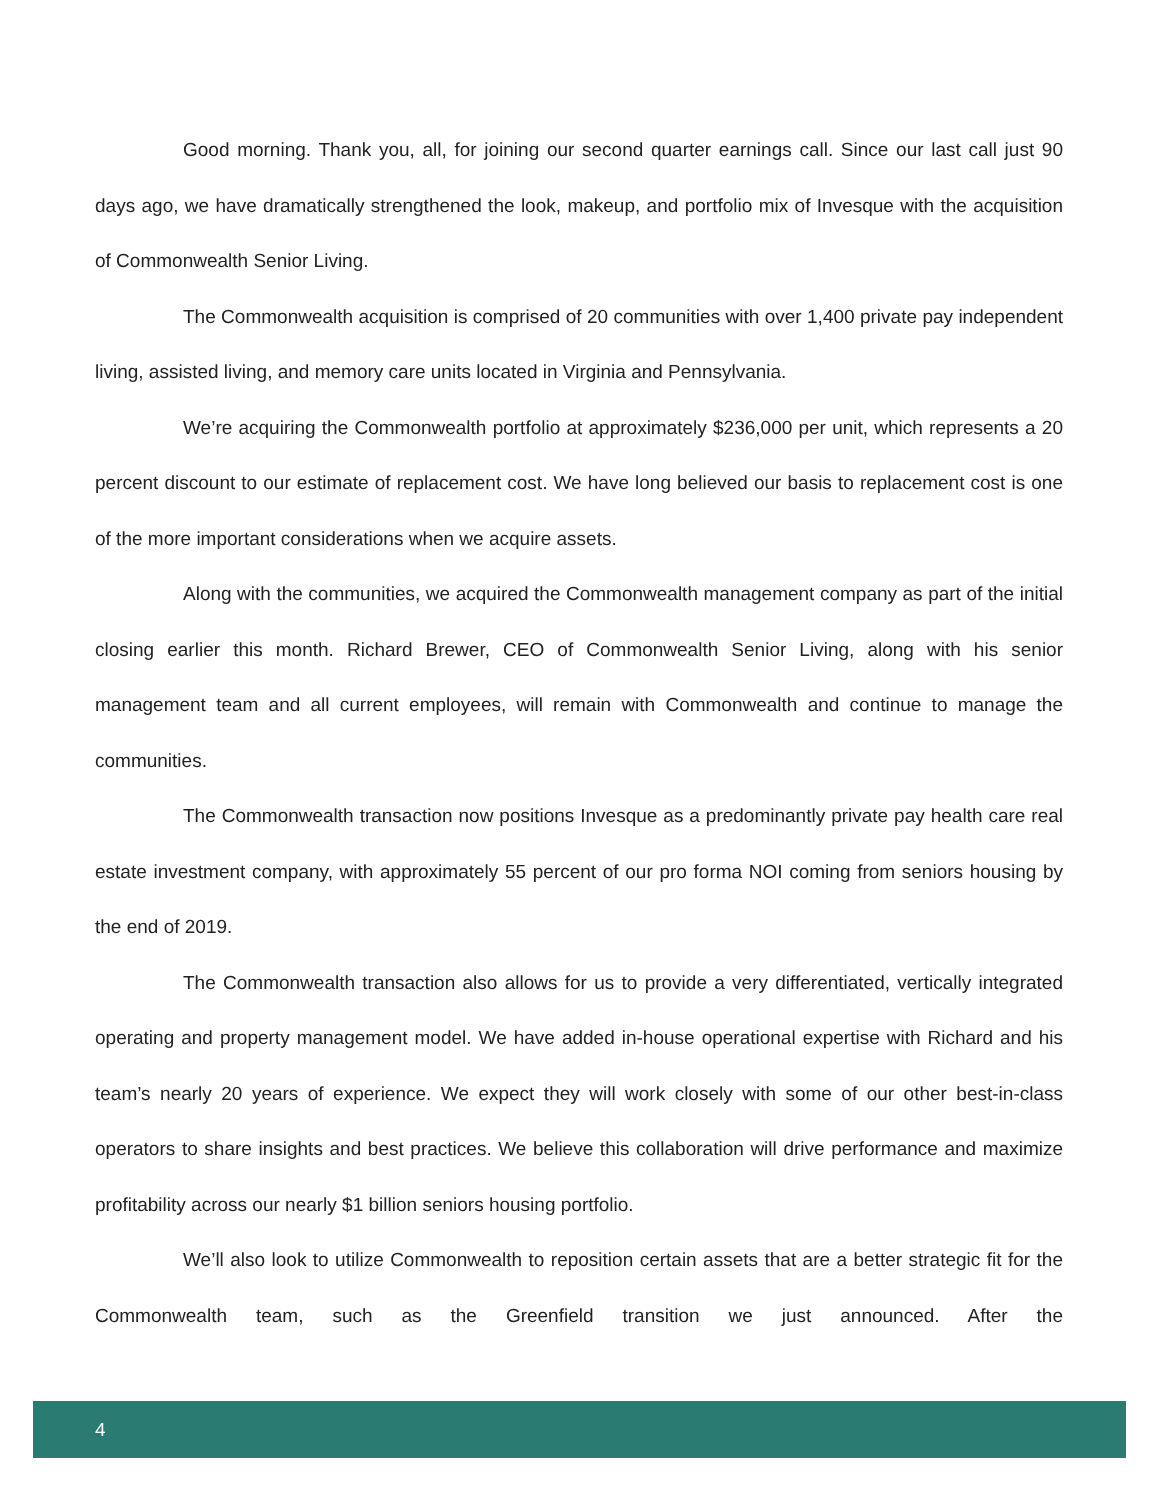Good morning. Thank you, all, for joining our second quarter earnings call. Since our last call just 90 days ago, we have dramatically strengthened the look, makeup, and portfolio mix of Invesque with the acquisition of Commonwealth Senior Living.
The Commonwealth acquisition is comprised of 20 communities with over 1,400 private pay independent living, assisted living, and memory care units located in Virginia and Pennsylvania.
We’re acquiring the Commonwealth portfolio at approximately $236,000 per unit, which represents a 20 percent discount to our estimate of replacement cost. We have long believed our basis to replacement cost is one of the more important considerations when we acquire assets.
Along with the communities, we acquired the Commonwealth management company as part of the initial closing earlier this month. Richard Brewer, CEO of Commonwealth Senior Living, along with his senior management team and all current employees, will remain with Commonwealth and continue to manage the communities.
The Commonwealth transaction now positions Invesque as a predominantly private pay health care real estate investment company, with approximately 55 percent of our pro forma NOI coming from seniors housing by the end of 2019.
The Commonwealth transaction also allows for us to provide a very differentiated, vertically integrated operating and property management model. We have added in-house operational expertise with Richard and his team’s nearly 20 years of experience. We expect they will work closely with some of our other best-in-class operators to share insights and best practices. We believe this collaboration will drive performance and maximize profitability across our nearly $1 billion seniors housing portfolio.
We’ll also look to utilize Commonwealth to reposition certain assets that are a better strategic fit for the Commonwealth team, such as the Greenfield transition we just announced. After the
4